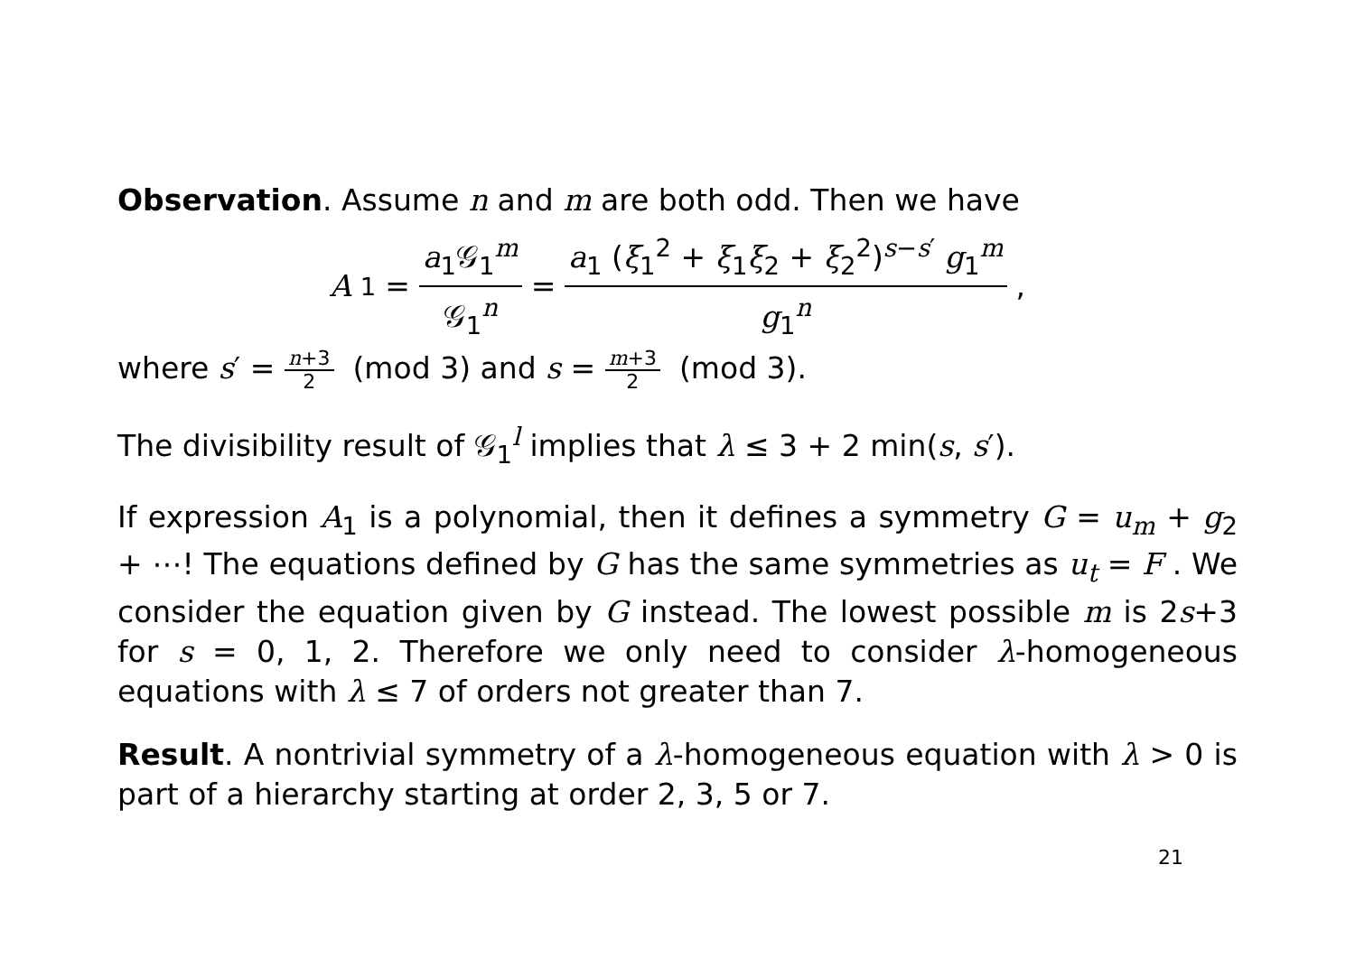Observation. Assume n and m are both odd. Then we have
A<sub>1</sub> = a<sub>1</sub>𝒢<sub>1</sub><sup>m</sup> 𝒢<sub>1</sub><sup>n</sup> = a<sub>1</sub> (ξ<sub>1</sub><sup>2</sup> + ξ<sub>1</sub>ξ<sub>2</sub> + ξ<sub>2</sub><sup>2</sup>)<sup>s−s′</sup> g<sub>1</sub><sup>m</sup> g<sub>1</sub><sup>n</sup>,
where s′ = n+3 2 (mod 3) and s = m+3 2 (mod 3).
The divisibility result of 𝒢<sub>1</sub><sup>l</sup> implies that λ ≤ 3 + 2 min(s, s′).
If expression A<sub>1</sub> is a polynomial, then it defines a symmetry G = u<sub>m</sub> + g<sub>2</sub> + ⋯! The equations defined by G has the same symmetries as u<sub>t</sub> = F . We consider the equation given by G instead. The lowest possible m is 2s+3 for s = 0, 1, 2. Therefore we only need to consider λ-homogeneous equations with λ ≤ 7 of orders not greater than 7.
Result. A nontrivial symmetry of a λ-homogeneous equation with λ > 0 is part of a hierarchy starting at order 2, 3, 5 or 7.
21